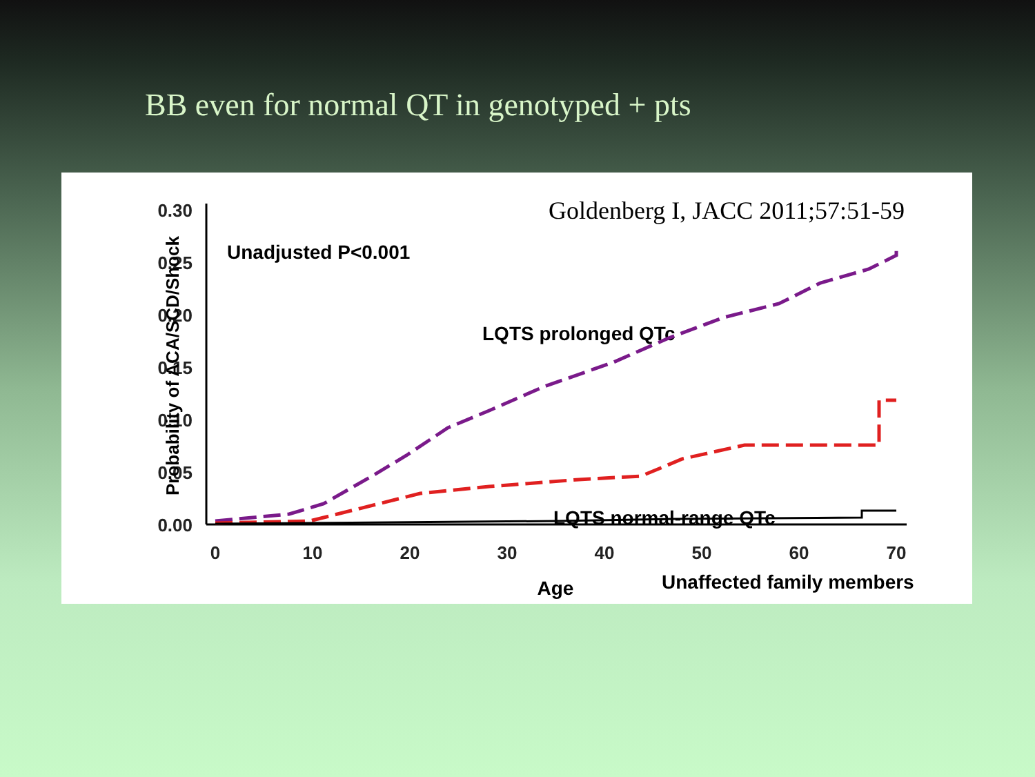BB even for normal QT in genotyped + pts
Goldenberg I, JACC 2011;57:51-59
0.00
0.05
0.10
0.15
0.20
0.25
0.30
0
10
20
30
40
50
60
70
Age
Probability of ACA/SCD/Shock
Unadjusted P<0.001
LQTS prolonged QTc
LQTS normal-range QTc
Unaffected family members